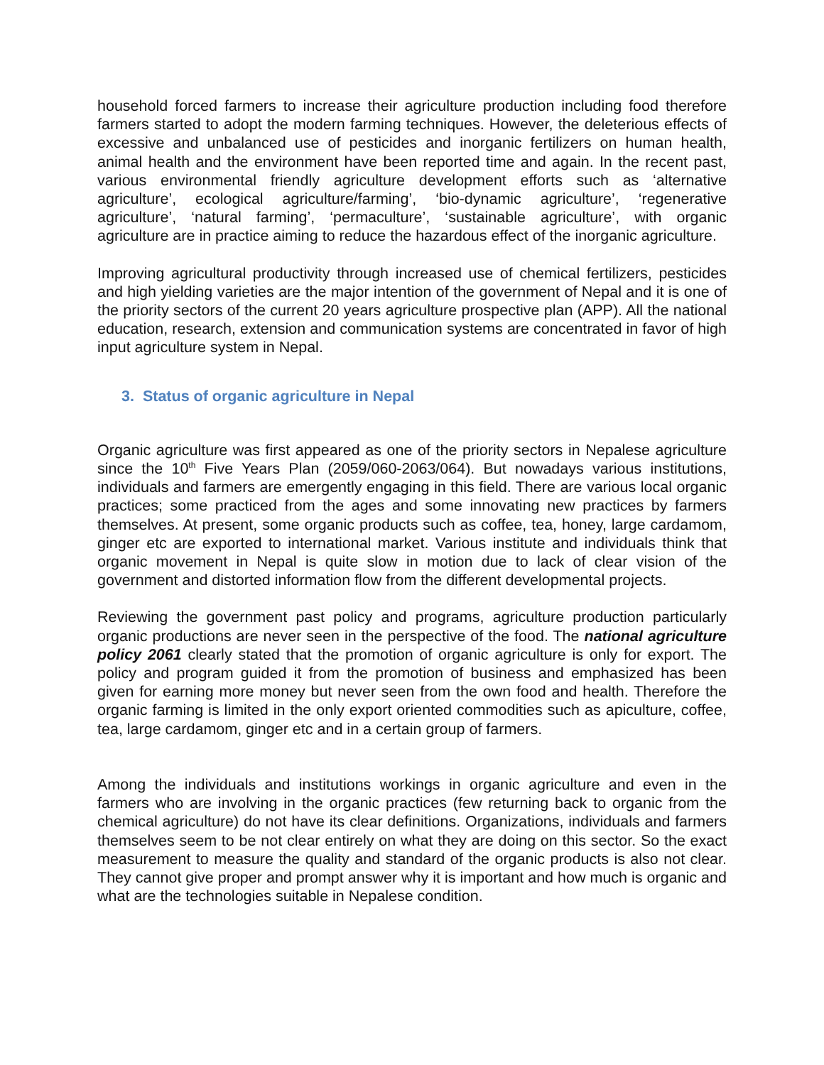household forced farmers to increase their agriculture production including food therefore farmers started to adopt the modern farming techniques. However, the deleterious effects of excessive and unbalanced use of pesticides and inorganic fertilizers on human health, animal health and the environment have been reported time and again. In the recent past, various environmental friendly agriculture development efforts such as ‘alternative agriculture’, ecological agriculture/farming’, ‘bio-dynamic agriculture’, ‘regenerative agriculture’, ‘natural farming’, ‘permaculture’, ‘sustainable agriculture’, with organic agriculture are in practice aiming to reduce the hazardous effect of the inorganic agriculture.
Improving agricultural productivity through increased use of chemical fertilizers, pesticides and high yielding varieties are the major intention of the government of Nepal and it is one of the priority sectors of the current 20 years agriculture prospective plan (APP). All the national education, research, extension and communication systems are concentrated in favor of high input agriculture system in Nepal.
3. Status of organic agriculture in Nepal
Organic agriculture was first appeared as one of the priority sectors in Nepalese agriculture since the 10<sup>th</sup> Five Years Plan (2059/060-2063/064). But nowadays various institutions, individuals and farmers are emergently engaging in this field. There are various local organic practices; some practiced from the ages and some innovating new practices by farmers themselves. At present, some organic products such as coffee, tea, honey, large cardamom, ginger etc are exported to international market. Various institute and individuals think that organic movement in Nepal is quite slow in motion due to lack of clear vision of the government and distorted information flow from the different developmental projects.
Reviewing the government past policy and programs, agriculture production particularly organic productions are never seen in the perspective of the food. The national agriculture policy 2061 clearly stated that the promotion of organic agriculture is only for export. The policy and program guided it from the promotion of business and emphasized has been given for earning more money but never seen from the own food and health. Therefore the organic farming is limited in the only export oriented commodities such as apiculture, coffee, tea, large cardamom, ginger etc and in a certain group of farmers.
Among the individuals and institutions workings in organic agriculture and even in the farmers who are involving in the organic practices (few returning back to organic from the chemical agriculture) do not have its clear definitions. Organizations, individuals and farmers themselves seem to be not clear entirely on what they are doing on this sector. So the exact measurement to measure the quality and standard of the organic products is also not clear. They cannot give proper and prompt answer why it is important and how much is organic and what are the technologies suitable in Nepalese condition.